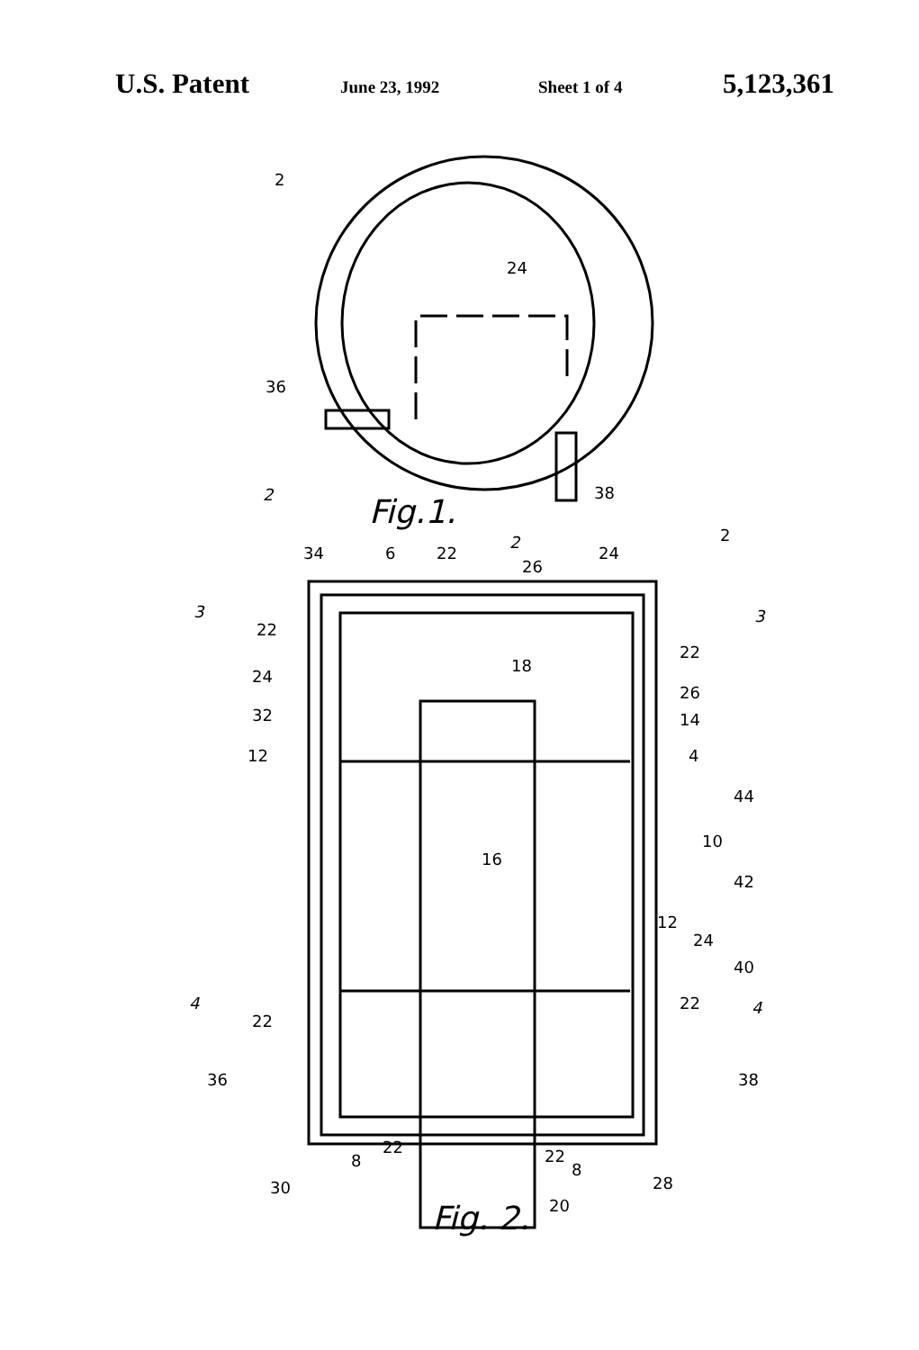U.S. Patent June 23, 1992 Sheet 1 of 4 5,123,361
2
24
36
38
2
Fig.1.
2
2
34
6
22
26
24
3
3
22
22
18
24
26
32
14
12
4
44
16
10
42
12
24
40
4
4
22
22
36
38
22
22
8
8
30
28
20
Fig. 2.